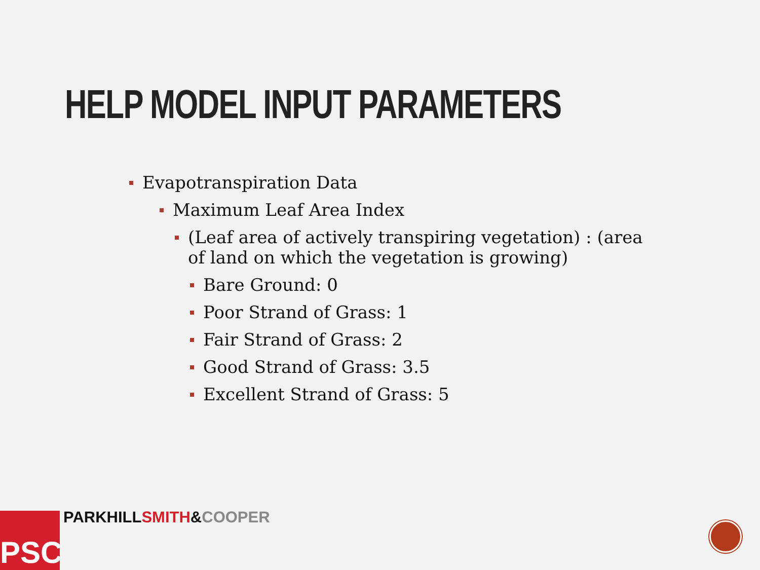HELP MODEL INPUT PARAMETERS
Evapotranspiration Data
Maximum Leaf Area Index
(Leaf area of actively transpiring vegetation) : (area of land on which the vegetation is growing)
Bare Ground: 0
Poor Strand of Grass: 1
Fair Strand of Grass: 2
Good Strand of Grass: 3.5
Excellent Strand of Grass: 5
PSC PARKHILLSMITH&COOPER